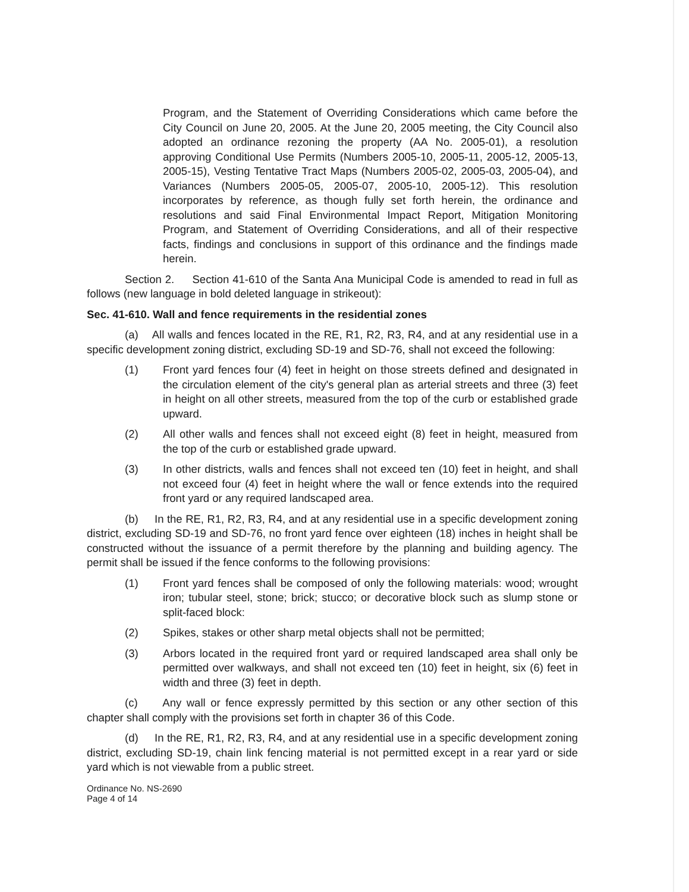Program, and the Statement of Overriding Considerations which came before the City Council on June 20, 2005. At the June 20, 2005 meeting, the City Council also adopted an ordinance rezoning the property (AA No. 2005-01), a resolution approving Conditional Use Permits (Numbers 2005-10, 2005-11, 2005-12, 2005-13, 2005-15), Vesting Tentative Tract Maps (Numbers 2005-02, 2005-03, 2005-04), and Variances (Numbers 2005-05, 2005-07, 2005-10, 2005-12). This resolution incorporates by reference, as though fully set forth herein, the ordinance and resolutions and said Final Environmental Impact Report, Mitigation Monitoring Program, and Statement of Overriding Considerations, and all of their respective facts, findings and conclusions in support of this ordinance and the findings made herein.
Section 2. Section 41-610 of the Santa Ana Municipal Code is amended to read in full as follows (new language in bold deleted language in strikeout):
Sec. 41-610. Wall and fence requirements in the residential zones
(a) All walls and fences located in the RE, R1, R2, R3, R4, and at any residential use in a specific development zoning district, excluding SD-19 and SD-76, shall not exceed the following:
(1) Front yard fences four (4) feet in height on those streets defined and designated in the circulation element of the city's general plan as arterial streets and three (3) feet in height on all other streets, measured from the top of the curb or established grade upward.
(2) All other walls and fences shall not exceed eight (8) feet in height, measured from the top of the curb or established grade upward.
(3) In other districts, walls and fences shall not exceed ten (10) feet in height, and shall not exceed four (4) feet in height where the wall or fence extends into the required front yard or any required landscaped area.
(b) In the RE, R1, R2, R3, R4, and at any residential use in a specific development zoning district, excluding SD-19 and SD-76, no front yard fence over eighteen (18) inches in height shall be constructed without the issuance of a permit therefore by the planning and building agency. The permit shall be issued if the fence conforms to the following provisions:
(1) Front yard fences shall be composed of only the following materials: wood; wrought iron; tubular steel, stone; brick; stucco; or decorative block such as slump stone or split-faced block:
(2) Spikes, stakes or other sharp metal objects shall not be permitted;
(3) Arbors located in the required front yard or required landscaped area shall only be permitted over walkways, and shall not exceed ten (10) feet in height, six (6) feet in width and three (3) feet in depth.
(c) Any wall or fence expressly permitted by this section or any other section of this chapter shall comply with the provisions set forth in chapter 36 of this Code.
(d) In the RE, R1, R2, R3, R4, and at any residential use in a specific development zoning district, excluding SD-19, chain link fencing material is not permitted except in a rear yard or side yard which is not viewable from a public street.
Ordinance No. NS-2690
Page 4 of 14